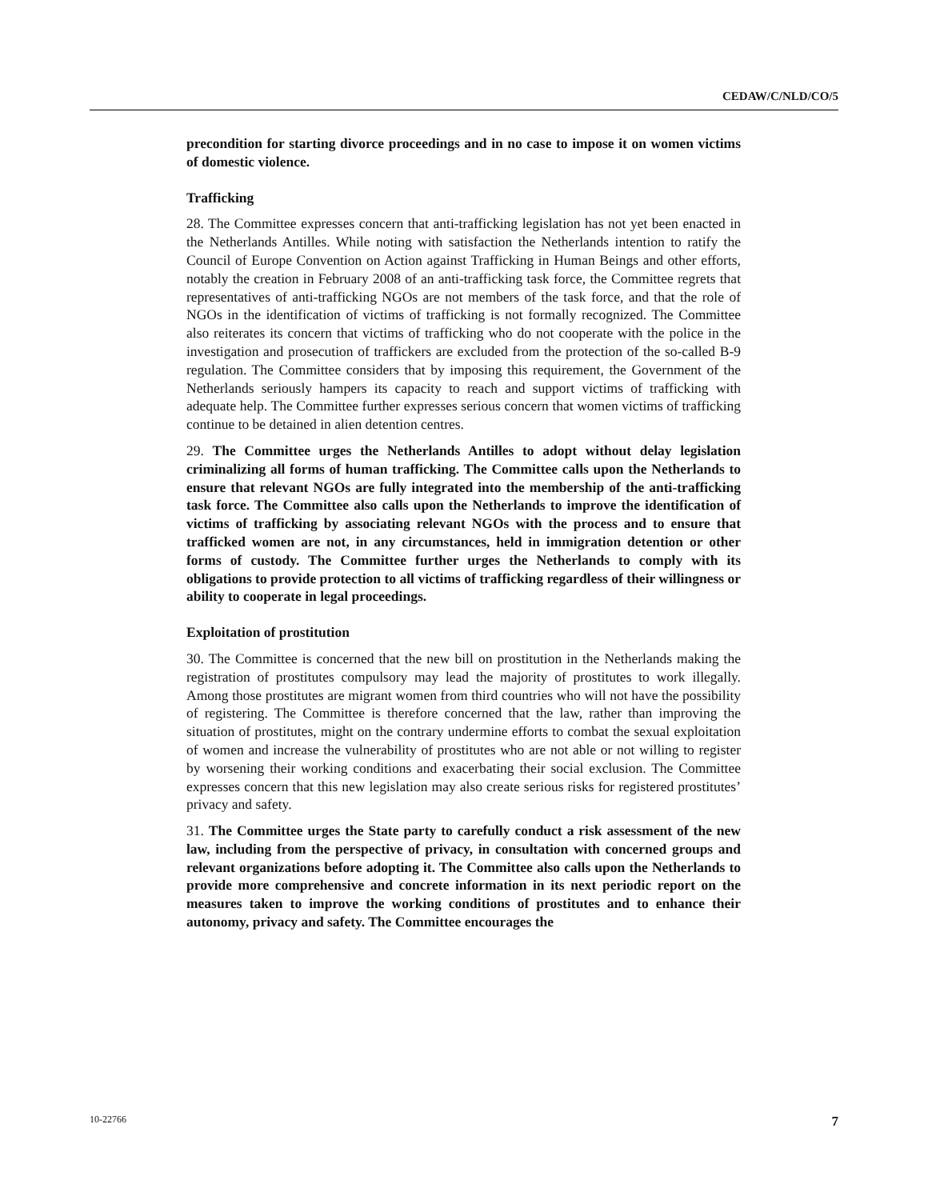CEDAW/C/NLD/CO/5
precondition for starting divorce proceedings and in no case to impose it on women victims of domestic violence.
Trafficking
28. The Committee expresses concern that anti-trafficking legislation has not yet been enacted in the Netherlands Antilles. While noting with satisfaction the Netherlands intention to ratify the Council of Europe Convention on Action against Trafficking in Human Beings and other efforts, notably the creation in February 2008 of an anti-trafficking task force, the Committee regrets that representatives of anti-trafficking NGOs are not members of the task force, and that the role of NGOs in the identification of victims of trafficking is not formally recognized. The Committee also reiterates its concern that victims of trafficking who do not cooperate with the police in the investigation and prosecution of traffickers are excluded from the protection of the so-called B-9 regulation. The Committee considers that by imposing this requirement, the Government of the Netherlands seriously hampers its capacity to reach and support victims of trafficking with adequate help. The Committee further expresses serious concern that women victims of trafficking continue to be detained in alien detention centres.
29. The Committee urges the Netherlands Antilles to adopt without delay legislation criminalizing all forms of human trafficking. The Committee calls upon the Netherlands to ensure that relevant NGOs are fully integrated into the membership of the anti-trafficking task force. The Committee also calls upon the Netherlands to improve the identification of victims of trafficking by associating relevant NGOs with the process and to ensure that trafficked women are not, in any circumstances, held in immigration detention or other forms of custody. The Committee further urges the Netherlands to comply with its obligations to provide protection to all victims of trafficking regardless of their willingness or ability to cooperate in legal proceedings.
Exploitation of prostitution
30. The Committee is concerned that the new bill on prostitution in the Netherlands making the registration of prostitutes compulsory may lead the majority of prostitutes to work illegally. Among those prostitutes are migrant women from third countries who will not have the possibility of registering. The Committee is therefore concerned that the law, rather than improving the situation of prostitutes, might on the contrary undermine efforts to combat the sexual exploitation of women and increase the vulnerability of prostitutes who are not able or not willing to register by worsening their working conditions and exacerbating their social exclusion. The Committee expresses concern that this new legislation may also create serious risks for registered prostitutes’ privacy and safety.
31. The Committee urges the State party to carefully conduct a risk assessment of the new law, including from the perspective of privacy, in consultation with concerned groups and relevant organizations before adopting it. The Committee also calls upon the Netherlands to provide more comprehensive and concrete information in its next periodic report on the measures taken to improve the working conditions of prostitutes and to enhance their autonomy, privacy and safety. The Committee encourages the
10-22766 7